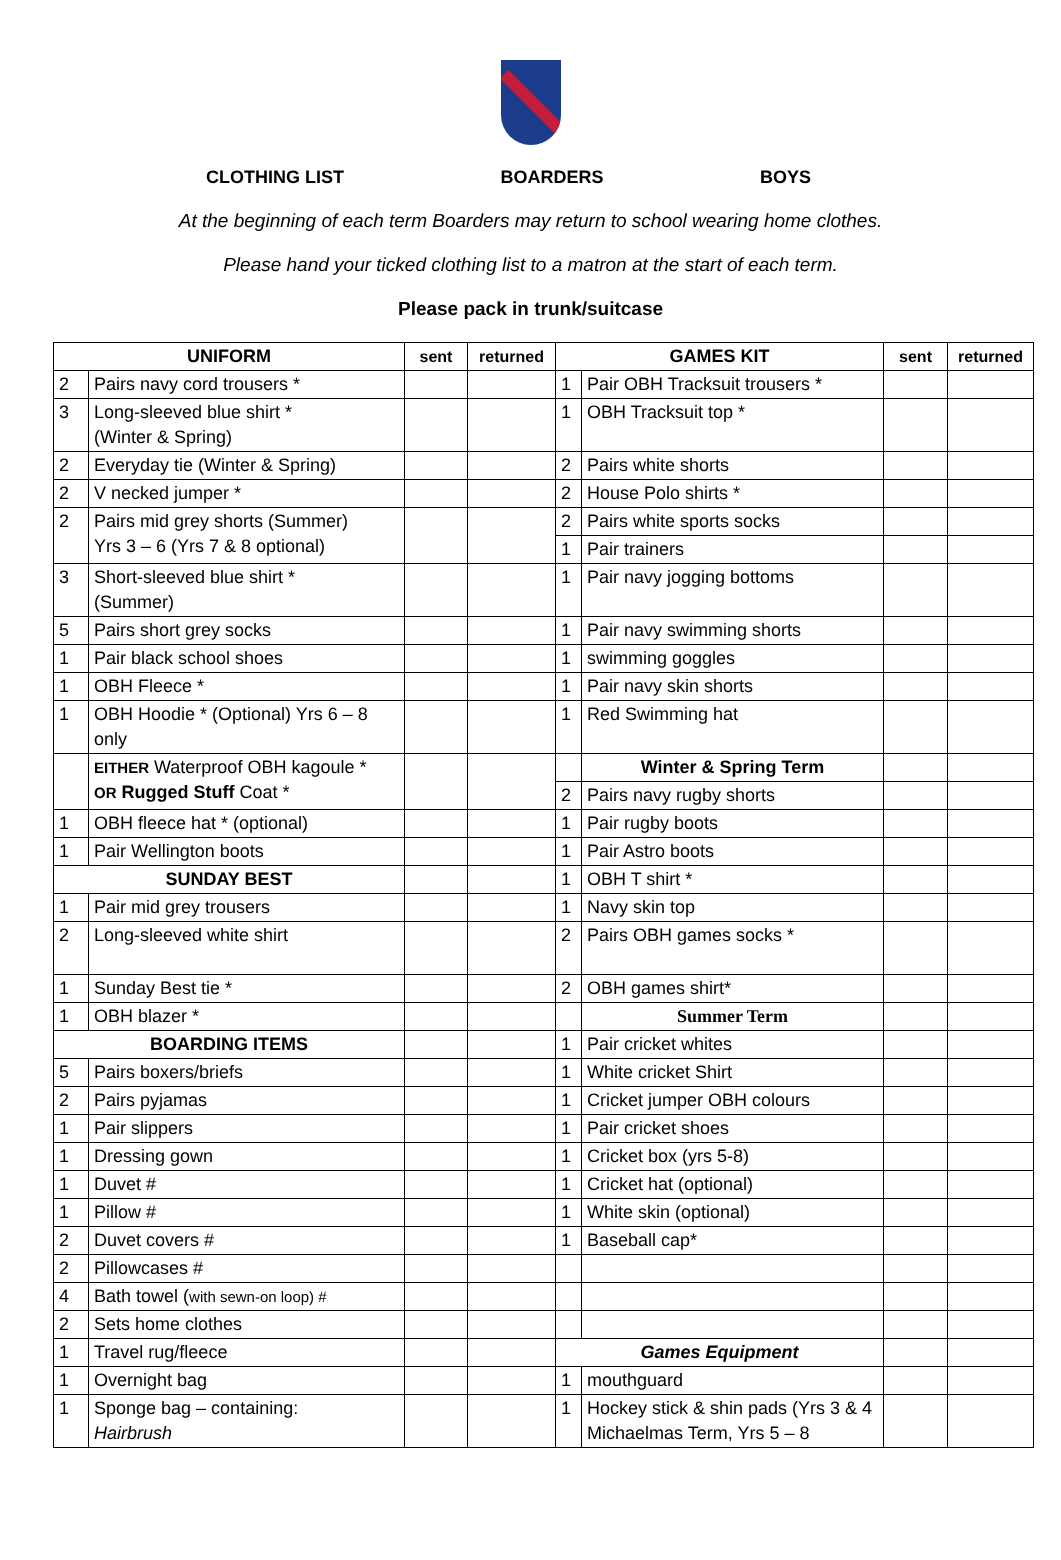CLOTHING LIST BOARDERS BOYS
At the beginning of each term Boarders may return to school wearing home clothes.
Please hand your ticked clothing list to a matron at the start of each term.
Please pack in trunk/suitcase
| UNIFORM | | sent | returned | GAMES KIT | | sent | returned |
| --- | --- | --- | --- | --- | --- | --- | --- |
| 2 | Pairs navy cord trousers * | | | 1 | Pair OBH Tracksuit trousers * | | |
| 3 | Long-sleeved blue shirt * (Winter & Spring) | | | 1 | OBH Tracksuit top * | | |
| 2 | Everyday tie (Winter & Spring) | | | 2 | Pairs white shorts | | |
| 2 | V necked jumper * | | | 2 | House Polo shirts * | | |
| 2 | Pairs mid grey shorts (Summer) Yrs 3 – 6 (Yrs 7 & 8 optional) | | | 2 | Pairs white sports socks | | |
| | | | | 1 | Pair trainers | | |
| 3 | Short-sleeved blue shirt * (Summer) | | | 1 | Pair navy jogging bottoms | | |
| 5 | Pairs short grey socks | | | 1 | Pair navy swimming shorts | | |
| 1 | Pair black school shoes | | | 1 | swimming goggles | | |
| 1 | OBH Fleece * | | | 1 | Pair navy skin shorts | | |
| 1 | OBH Hoodie * (Optional) Yrs 6 – 8 only | | | 1 | Red Swimming hat | | |
| | EITHER Waterproof OBH kagoule * OR Rugged Stuff Coat * | | | | Winter & Spring Term | | |
| | | | | 2 | Pairs navy rugby shorts | | |
| 1 | OBH fleece hat * (optional) | | | 1 | Pair rugby boots | | |
| 1 | Pair Wellington boots | | | 1 | Pair Astro boots | | |
| SUNDAY BEST | | | | 1 | OBH T shirt * | | |
| 1 | Pair mid grey trousers | | | 1 | Navy skin top | | |
| 2 | Long-sleeved white shirt | | | 2 | Pairs OBH games socks * | | |
| 1 | Sunday Best tie * | | | 2 | OBH games shirt* | | |
| 1 | OBH blazer * | | | | Summer Term | | |
| BOARDING ITEMS | | | | 1 | Pair cricket whites | | |
| 5 | Pairs boxers/briefs | | | 1 | White cricket Shirt | | |
| 2 | Pairs pyjamas | | | 1 | Cricket jumper OBH colours | | |
| 1 | Pair slippers | | | 1 | Pair cricket shoes | | |
| 1 | Dressing gown | | | 1 | Cricket box (yrs 5-8) | | |
| 1 | Duvet # | | | 1 | Cricket hat (optional) | | |
| 1 | Pillow # | | | 1 | White skin (optional) | | |
| 2 | Duvet covers # | | | 1 | Baseball cap* | | |
| 2 | Pillowcases # | | | | | | |
| 4 | Bath towel ( with sewn-on loop) # | | | | | | |
| 2 | Sets home clothes | | | | | | |
| 1 | Travel rug/fleece | | | Games Equipment | | | |
| 1 | Overnight bag | | | 1 | mouthguard | | |
| 1 | Sponge bag – containing: Hairbrush | | | 1 | Hockey stick & shin pads (Yrs 3 & 4 Michaelmas Term, Yrs 5 – 8 | | |